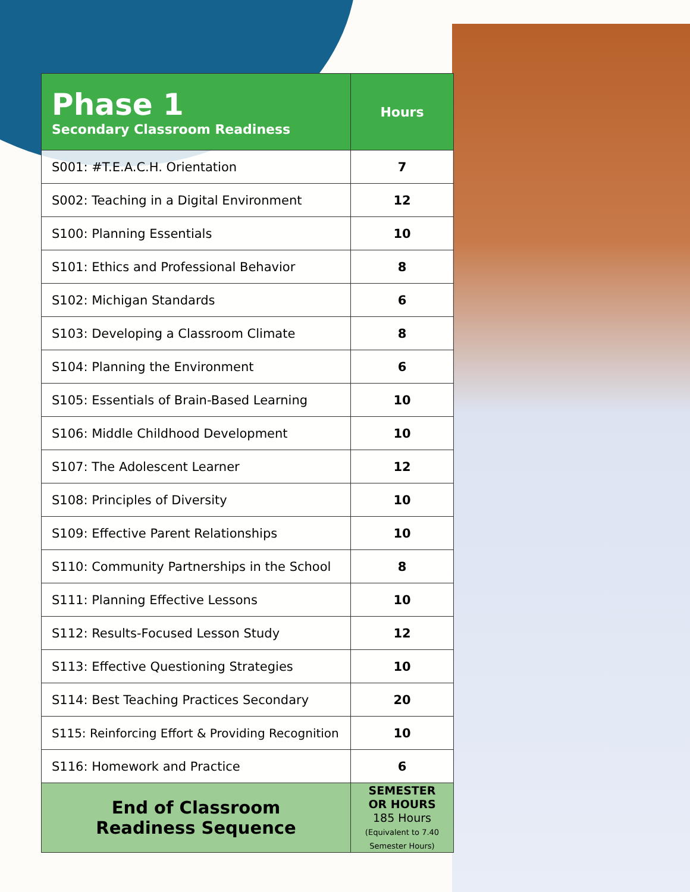| Phase 1 Secondary Classroom Readiness | Hours |
| --- | --- |
| S001: #T.E.A.C.H. Orientation | 7 |
| S002: Teaching in a Digital Environment | 12 |
| S100: Planning Essentials | 10 |
| S101: Ethics and Professional Behavior | 8 |
| S102: Michigan Standards | 6 |
| S103: Developing a Classroom Climate | 8 |
| S104: Planning the Environment | 6 |
| S105: Essentials of Brain-Based Learning | 10 |
| S106: Middle Childhood Development | 10 |
| S107: The Adolescent Learner | 12 |
| S108: Principles of Diversity | 10 |
| S109: Effective Parent Relationships | 10 |
| S110: Community Partnerships in the School | 8 |
| S111: Planning Effective Lessons | 10 |
| S112: Results-Focused Lesson Study | 12 |
| S113: Effective Questioning Strategies | 10 |
| S114: Best Teaching Practices Secondary | 20 |
| S115: Reinforcing Effort & Providing Recognition | 10 |
| S116: Homework and Practice | 6 |
| End of Classroom Readiness Sequence | SEMESTER OR HOURS 185 Hours (Equivalent to 7.40 Semester Hours) |